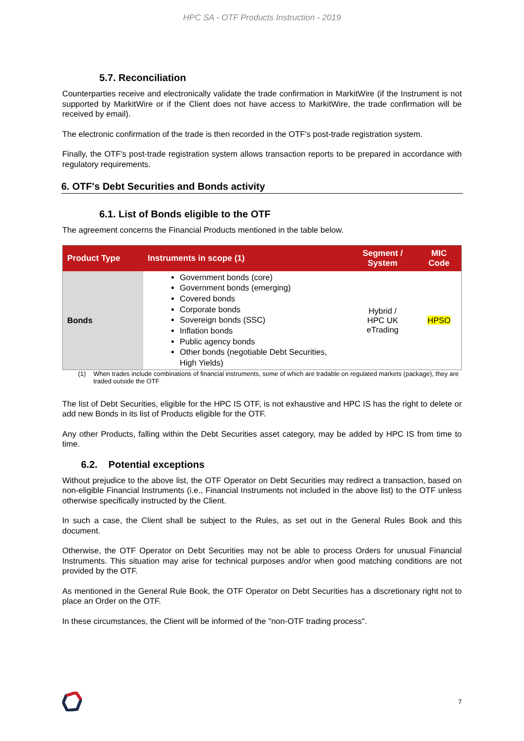HPC SA - OTF Products Instruction - 2019
5.7. Reconciliation
Counterparties receive and electronically validate the trade confirmation in MarkitWire (if the Instrument is not supported by MarkitWire or if the Client does not have access to MarkitWire, the trade confirmation will be received by email).
The electronic confirmation of the trade is then recorded in the OTF's post-trade registration system.
Finally, the OTF's post-trade registration system allows transaction reports to be prepared in accordance with regulatory requirements.
6. OTF's Debt Securities and Bonds activity
6.1. List of Bonds eligible to the OTF
The agreement concerns the Financial Products mentioned in the table below.
| Product Type | Instruments in scope (1) | Segment / System | MIC Code |
| --- | --- | --- | --- |
| Bonds | Government bonds (core) Government bonds (emerging) Covered bonds Corporate bonds Sovereign bonds (SSC) Inflation bonds Public agency bonds Other bonds (negotiable Debt Securities, High Yields) | Hybrid / HPC UK eTrading | HPSO |
(1) When trades include combinations of financial instruments, some of which are tradable on regulated markets (package), they are traded outside the OTF
The list of Debt Securities, eligible for the HPC IS OTF, is not exhaustive and HPC IS has the right to delete or add new Bonds in its list of Products eligible for the OTF.
Any other Products, falling within the Debt Securities asset category, may be added by HPC IS from time to time.
6.2. Potential exceptions
Without prejudice to the above list, the OTF Operator on Debt Securities may redirect a transaction, based on non-eligible Financial Instruments (i.e., Financial Instruments not included in the above list) to the OTF unless otherwise specifically instructed by the Client.
In such a case, the Client shall be subject to the Rules, as set out in the General Rules Book and this document.
Otherwise, the OTF Operator on Debt Securities may not be able to process Orders for unusual Financial Instruments. This situation may arise for technical purposes and/or when good matching conditions are not provided by the OTF.
As mentioned in the General Rule Book, the OTF Operator on Debt Securities has a discretionary right not to place an Order on the OTF.
In these circumstances, the Client will be informed of the "non-OTF trading process".
7